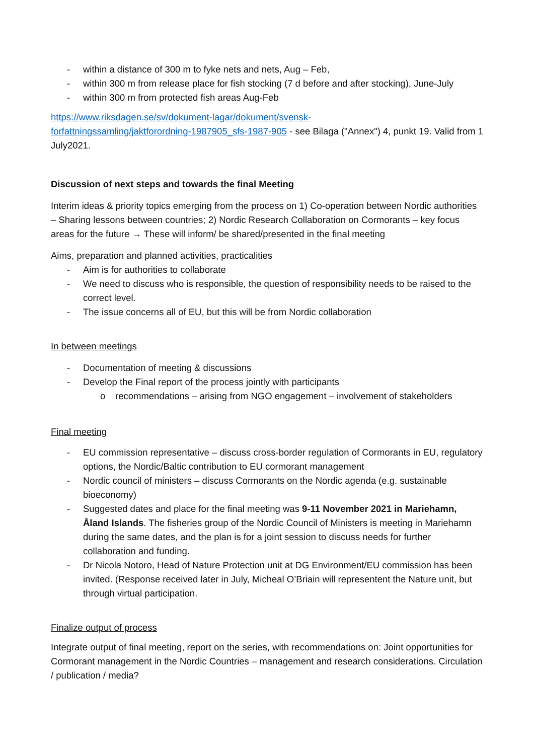- within a distance of 300 m to fyke nets and nets, Aug – Feb,
- within 300 m from release place for fish stocking (7 d before and after stocking), June-July
- within 300 m from protected fish areas Aug-Feb
https://www.riksdagen.se/sv/dokument-lagar/dokument/svensk-
forfattningssamling/jaktforordning-1987905_sfs-1987-905 - see Bilaga ("Annex") 4, punkt 19. Valid from 1 July2021.
Discussion of next steps and towards the final Meeting
Interim ideas & priority topics emerging from the process on 1) Co-operation between Nordic authorities – Sharing lessons between countries; 2) Nordic Research Collaboration on Cormorants – key focus areas for the future → These will inform/ be shared/presented in the final meeting
Aims, preparation and planned activities, practicalities
- Aim is for authorities to collaborate
- We need to discuss who is responsible, the question of responsibility needs to be raised to the correct level.
- The issue concerns all of EU, but this will be from Nordic collaboration
In between meetings
- Documentation of meeting & discussions
- Develop the Final report of the process jointly with participants
o recommendations – arising from NGO engagement – involvement of stakeholders
Final meeting
- EU commission representative – discuss cross-border regulation of Cormorants in EU, regulatory options, the Nordic/Baltic contribution to EU cormorant management
- Nordic council of ministers – discuss Cormorants on the Nordic agenda (e.g. sustainable bioeconomy)
- Suggested dates and place for the final meeting was 9-11 November 2021 in Mariehamn, Åland Islands. The fisheries group of the Nordic Council of Ministers is meeting in Mariehamn during the same dates, and the plan is for a joint session to discuss needs for further collaboration and funding.
- Dr Nicola Notoro, Head of Nature Protection unit at DG Environment/EU commission has been invited. (Response received later in July, Micheal O’Briain will representent the Nature unit, but through virtual participation.
Finalize output of process
Integrate output of final meeting, report on the series, with recommendations on: Joint opportunities for Cormorant management in the Nordic Countries – management and research considerations. Circulation / publication / media?